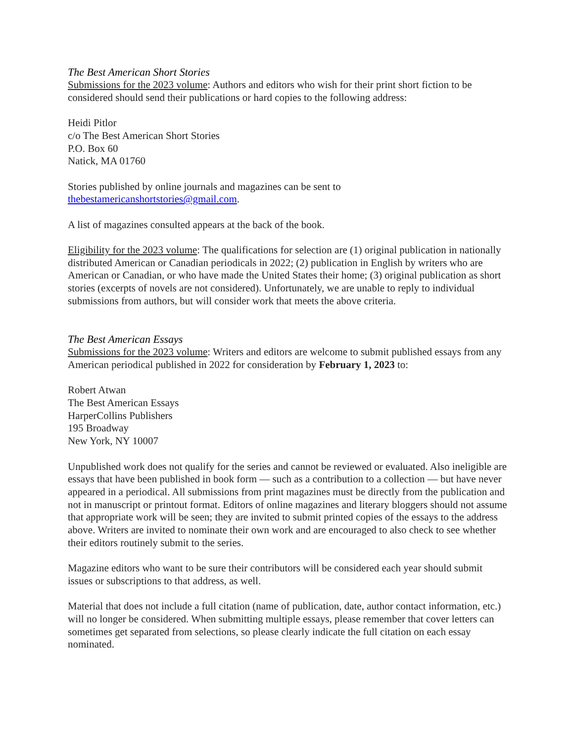The Best American Short Stories
Submissions for the 2023 volume: Authors and editors who wish for their print short fiction to be considered should send their publications or hard copies to the following address:
Heidi Pitlor
c/o The Best American Short Stories
P.O. Box 60
Natick, MA 01760
Stories published by online journals and magazines can be sent to thebestamericanshortstories@gmail.com.
A list of magazines consulted appears at the back of the book.
Eligibility for the 2023 volume: The qualifications for selection are (1) original publication in nationally distributed American or Canadian periodicals in 2022; (2) publication in English by writers who are American or Canadian, or who have made the United States their home; (3) original publication as short stories (excerpts of novels are not considered). Unfortunately, we are unable to reply to individual submissions from authors, but will consider work that meets the above criteria.
The Best American Essays
Submissions for the 2023 volume: Writers and editors are welcome to submit published essays from any American periodical published in 2022 for consideration by February 1, 2023 to:
Robert Atwan
The Best American Essays
HarperCollins Publishers
195 Broadway
New York, NY 10007
Unpublished work does not qualify for the series and cannot be reviewed or evaluated. Also ineligible are essays that have been published in book form — such as a contribution to a collection — but have never appeared in a periodical. All submissions from print magazines must be directly from the publication and not in manuscript or printout format. Editors of online magazines and literary bloggers should not assume that appropriate work will be seen; they are invited to submit printed copies of the essays to the address above. Writers are invited to nominate their own work and are encouraged to also check to see whether their editors routinely submit to the series.
Magazine editors who want to be sure their contributors will be considered each year should submit issues or subscriptions to that address, as well.
Material that does not include a full citation (name of publication, date, author contact information, etc.) will no longer be considered. When submitting multiple essays, please remember that cover letters can sometimes get separated from selections, so please clearly indicate the full citation on each essay nominated.